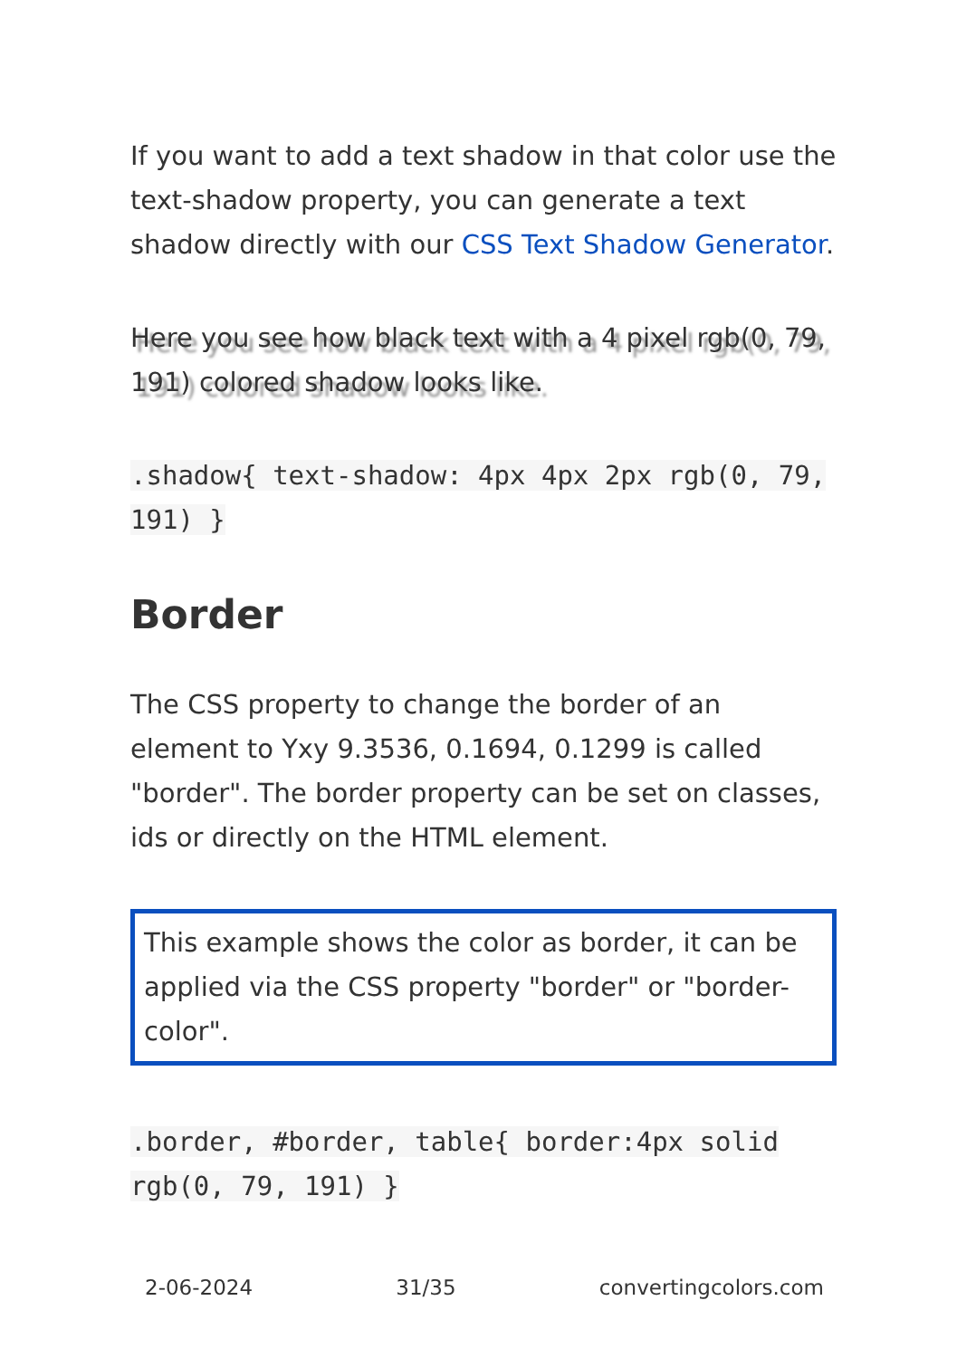If you want to add a text shadow in that color use the text-shadow property, you can generate a text shadow directly with our CSS Text Shadow Generator.
Here you see how black text with a 4 pixel rgb(0, 79, 191) colored shadow looks like.
.shadow{ text-shadow: 4px 4px 2px rgb(0, 79, 191) }
Border
The CSS property to change the border of an element to Yxy 9.3536, 0.1694, 0.1299 is called "border". The border property can be set on classes, ids or directly on the HTML element.
This example shows the color as border, it can be applied via the CSS property "border" or "border-color".
.border, #border, table{ border:4px solid rgb(0, 79, 191) }
2-06-2024 31/35 convertingcolors.com